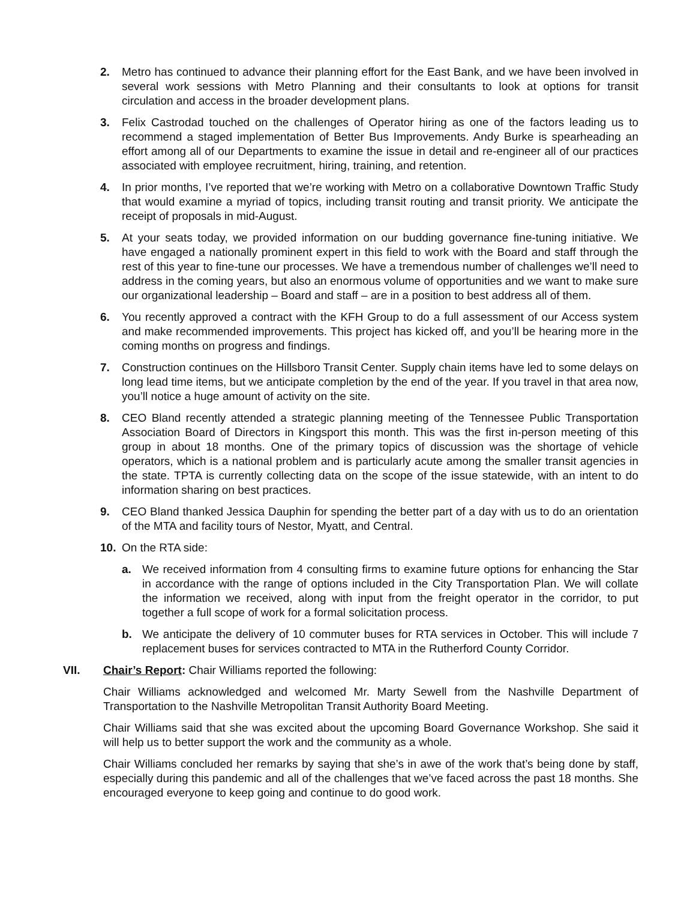2. Metro has continued to advance their planning effort for the East Bank, and we have been involved in several work sessions with Metro Planning and their consultants to look at options for transit circulation and access in the broader development plans.
3. Felix Castrodad touched on the challenges of Operator hiring as one of the factors leading us to recommend a staged implementation of Better Bus Improvements. Andy Burke is spearheading an effort among all of our Departments to examine the issue in detail and re-engineer all of our practices associated with employee recruitment, hiring, training, and retention.
4. In prior months, I’ve reported that we’re working with Metro on a collaborative Downtown Traffic Study that would examine a myriad of topics, including transit routing and transit priority. We anticipate the receipt of proposals in mid-August.
5. At your seats today, we provided information on our budding governance fine-tuning initiative. We have engaged a nationally prominent expert in this field to work with the Board and staff through the rest of this year to fine-tune our processes. We have a tremendous number of challenges we’ll need to address in the coming years, but also an enormous volume of opportunities and we want to make sure our organizational leadership – Board and staff – are in a position to best address all of them.
6. You recently approved a contract with the KFH Group to do a full assessment of our Access system and make recommended improvements. This project has kicked off, and you’ll be hearing more in the coming months on progress and findings.
7. Construction continues on the Hillsboro Transit Center. Supply chain items have led to some delays on long lead time items, but we anticipate completion by the end of the year. If you travel in that area now, you’ll notice a huge amount of activity on the site.
8. CEO Bland recently attended a strategic planning meeting of the Tennessee Public Transportation Association Board of Directors in Kingsport this month. This was the first in-person meeting of this group in about 18 months. One of the primary topics of discussion was the shortage of vehicle operators, which is a national problem and is particularly acute among the smaller transit agencies in the state. TPTA is currently collecting data on the scope of the issue statewide, with an intent to do information sharing on best practices.
9. CEO Bland thanked Jessica Dauphin for spending the better part of a day with us to do an orientation of the MTA and facility tours of Nestor, Myatt, and Central.
10. On the RTA side:
a. We received information from 4 consulting firms to examine future options for enhancing the Star in accordance with the range of options included in the City Transportation Plan. We will collate the information we received, along with input from the freight operator in the corridor, to put together a full scope of work for a formal solicitation process.
b. We anticipate the delivery of 10 commuter buses for RTA services in October. This will include 7 replacement buses for services contracted to MTA in the Rutherford County Corridor.
VII. Chair’s Report: Chair Williams reported the following:
Chair Williams acknowledged and welcomed Mr. Marty Sewell from the Nashville Department of Transportation to the Nashville Metropolitan Transit Authority Board Meeting.
Chair Williams said that she was excited about the upcoming Board Governance Workshop. She said it will help us to better support the work and the community as a whole.
Chair Williams concluded her remarks by saying that she’s in awe of the work that’s being done by staff, especially during this pandemic and all of the challenges that we’ve faced across the past 18 months. She encouraged everyone to keep going and continue to do good work.